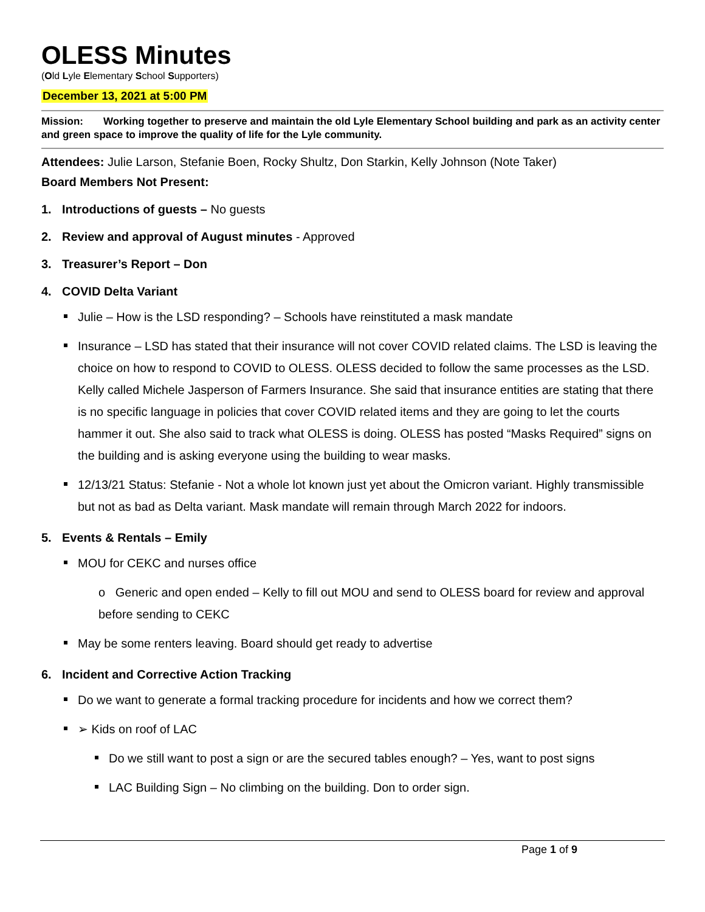OLESS Minutes
(Old Lyle Elementary School Supporters)
December 13, 2021 at 5:00 PM
Mission: Working together to preserve and maintain the old Lyle Elementary School building and park as an activity center and green space to improve the quality of life for the Lyle community.
Attendees: Julie Larson, Stefanie Boen, Rocky Shultz, Don Starkin, Kelly Johnson (Note Taker)
Board Members Not Present:
1. Introductions of guests – No guests
2. Review and approval of August minutes - Approved
3. Treasurer’s Report – Don
4. COVID Delta Variant
Julie – How is the LSD responding? – Schools have reinstituted a mask mandate
Insurance – LSD has stated that their insurance will not cover COVID related claims. The LSD is leaving the choice on how to respond to COVID to OLESS. OLESS decided to follow the same processes as the LSD. Kelly called Michele Jasperson of Farmers Insurance. She said that insurance entities are stating that there is no specific language in policies that cover COVID related items and they are going to let the courts hammer it out. She also said to track what OLESS is doing. OLESS has posted “Masks Required” signs on the building and is asking everyone using the building to wear masks.
12/13/21 Status: Stefanie - Not a whole lot known just yet about the Omicron variant. Highly transmissible but not as bad as Delta variant. Mask mandate will remain through March 2022 for indoors.
5. Events & Rentals – Emily
MOU for CEKC and nurses office
o Generic and open ended – Kelly to fill out MOU and send to OLESS board for review and approval before sending to CEKC
May be some renters leaving. Board should get ready to advertise
6. Incident and Corrective Action Tracking
Do we want to generate a formal tracking procedure for incidents and how we correct them?
➢ Kids on roof of LAC
Do we still want to post a sign or are the secured tables enough? – Yes, want to post signs
LAC Building Sign – No climbing on the building. Don to order sign.
Page 1 of 9